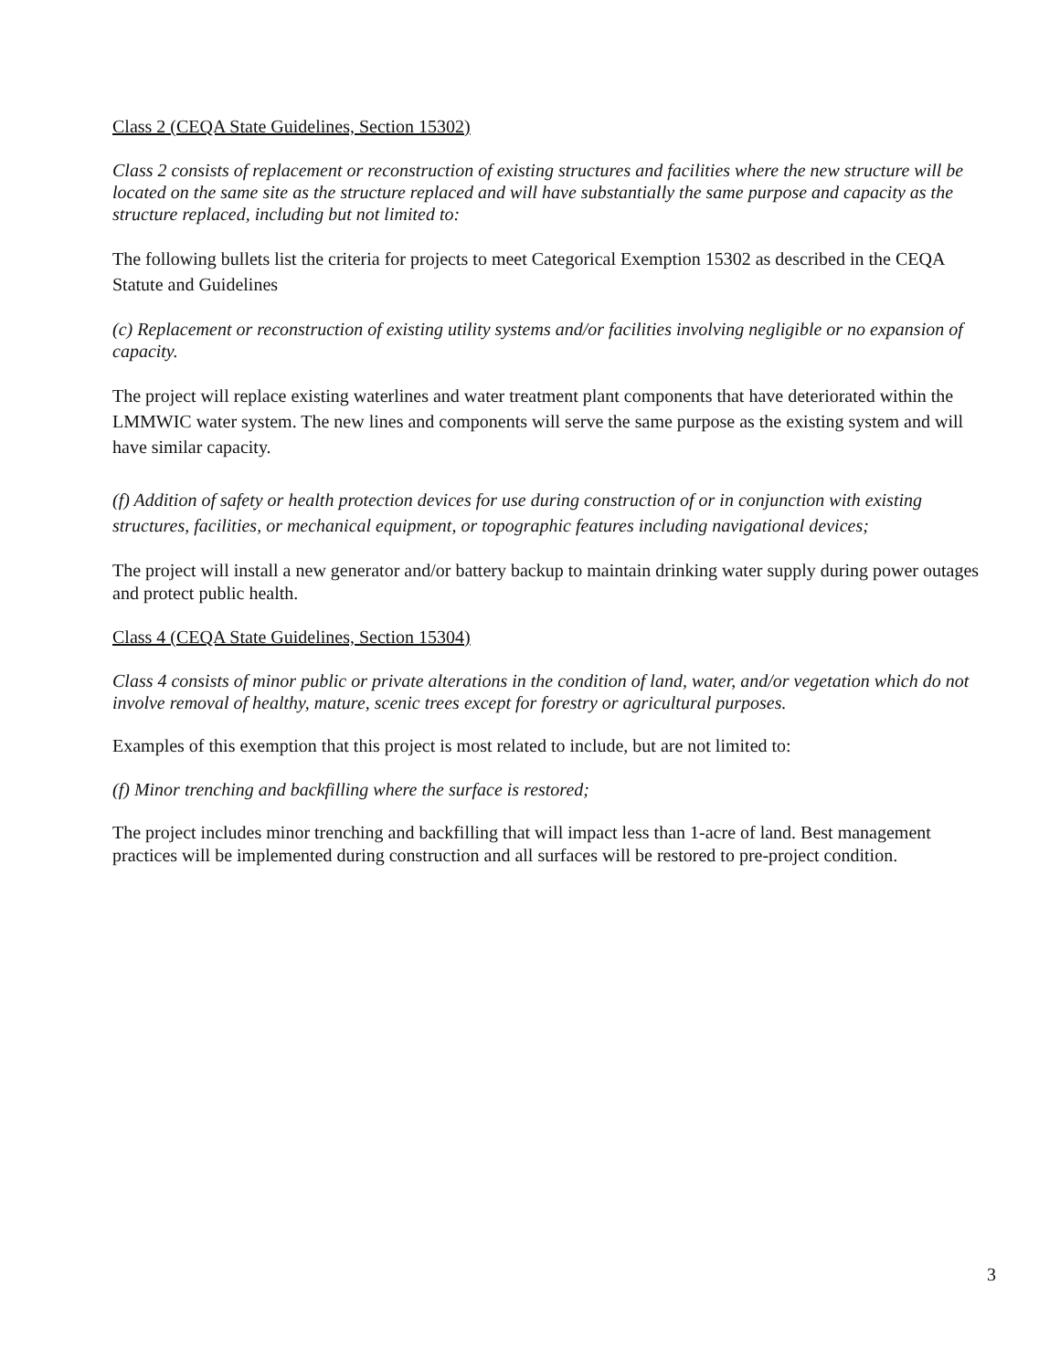Class 2 (CEQA State Guidelines, Section 15302)
Class 2 consists of replacement or reconstruction of existing structures and facilities where the new structure will be located on the same site as the structure replaced and will have substantially the same purpose and capacity as the structure replaced, including but not limited to:
The following bullets list the criteria for projects to meet Categorical Exemption 15302 as described in the CEQA Statute and Guidelines
(c) Replacement or reconstruction of existing utility systems and/or facilities involving negligible or no expansion of capacity.
The project will replace existing waterlines and water treatment plant components that have deteriorated within the LMMWIC water system. The new lines and components will serve the same purpose as the existing system and will have similar capacity.
(f) Addition of safety or health protection devices for use during construction of or in conjunction with existing structures, facilities, or mechanical equipment, or topographic features including navigational devices;
The project will install a new generator and/or battery backup to maintain drinking water supply during power outages and protect public health.
Class 4 (CEQA State Guidelines, Section 15304)
Class 4 consists of minor public or private alterations in the condition of land, water, and/or vegetation which do not involve removal of healthy, mature, scenic trees except for forestry or agricultural purposes.
Examples of this exemption that this project is most related to include, but are not limited to:
(f) Minor trenching and backfilling where the surface is restored;
The project includes minor trenching and backfilling that will impact less than 1-acre of land. Best management practices will be implemented during construction and all surfaces will be restored to pre-project condition.
3